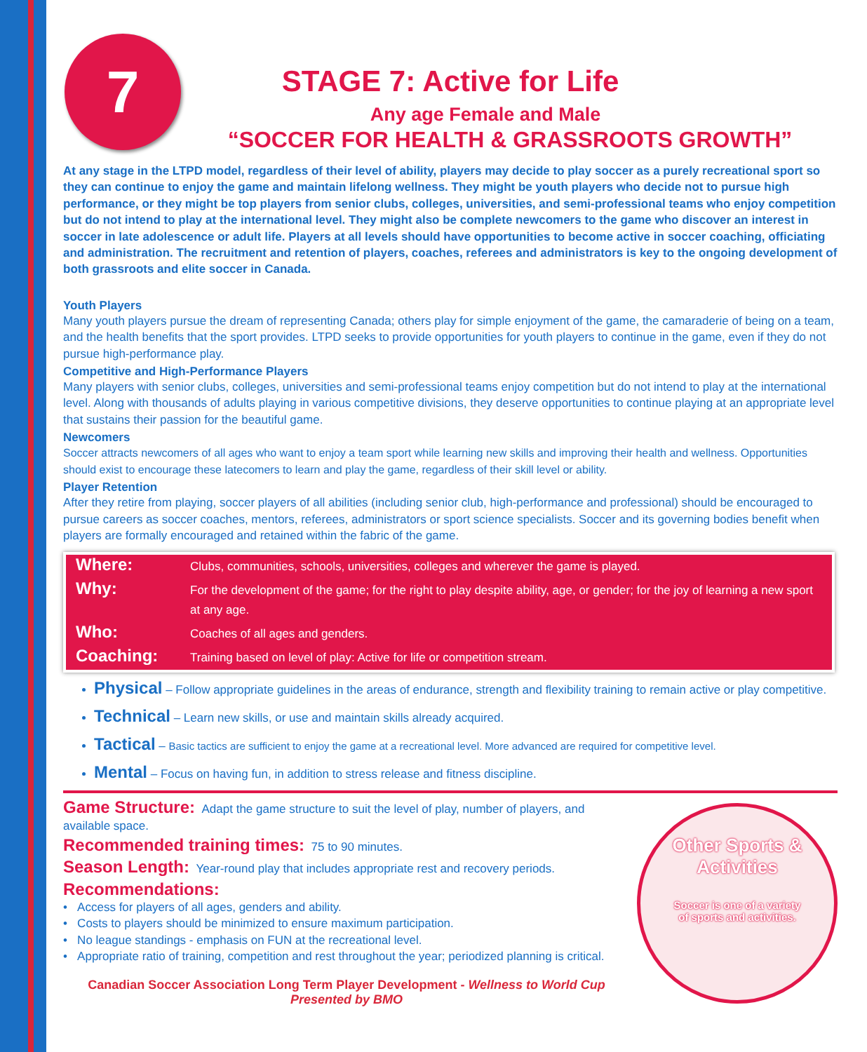7
STAGE 7: Active for Life
Any age Female and Male
“SOCCER FOR HEALTH & GRASSROOTS GROWTH”
At any stage in the LTPD model, regardless of their level of ability, players may decide to play soccer as a purely recreational sport so they can continue to enjoy the game and maintain lifelong wellness. They might be youth players who decide not to pursue high performance, or they might be top players from senior clubs, colleges, universities, and semi-professional teams who enjoy competition but do not intend to play at the international level. They might also be complete newcomers to the game who discover an interest in soccer in late adolescence or adult life. Players at all levels should have opportunities to become active in soccer coaching, officiating and administration. The recruitment and retention of players, coaches, referees and administrators is key to the ongoing development of both grassroots and elite soccer in Canada.
Youth Players
Many youth players pursue the dream of representing Canada; others play for simple enjoyment of the game, the camaraderie of being on a team, and the health benefits that the sport provides. LTPD seeks to provide opportunities for youth players to continue in the game, even if they do not pursue high-performance play.
Competitive and High-Performance Players
Many players with senior clubs, colleges, universities and semi-professional teams enjoy competition but do not intend to play at the international level. Along with thousands of adults playing in various competitive divisions, they deserve opportunities to continue playing at an appropriate level that sustains their passion for the beautiful game.
Newcomers
Soccer attracts newcomers of all ages who want to enjoy a team sport while learning new skills and improving their health and wellness. Opportunities should exist to encourage these latecomers to learn and play the game, regardless of their skill level or ability.
Player Retention
After they retire from playing, soccer players of all abilities (including senior club, high-performance and professional) should be encouraged to pursue careers as soccer coaches, mentors, referees, administrators or sport science specialists. Soccer and its governing bodies benefit when players are formally encouraged and retained within the fabric of the game.
| Where: | Clubs, communities, schools, universities, colleges and wherever the game is played. |
| Why: | For the development of the game; for the right to play despite ability, age, or gender; for the joy of learning a new sport at any age. |
| Who: | Coaches of all ages and genders. |
| Coaching: | Training based on level of play: Active for life or competition stream. |
Physical – Follow appropriate guidelines in the areas of endurance, strength and flexibility training to remain active or play competitive.
Technical – Learn new skills, or use and maintain skills already acquired.
Tactical – Basic tactics are sufficient to enjoy the game at a recreational level. More advanced are required for competitive level.
Mental – Focus on having fun, in addition to stress release and fitness discipline.
Other Sports &
Activities
Soccer is one of a variety
of sports and activities.
Game Structure: Adapt the game structure to suit the level of play, number of players, and available space.
Recommended training times: 75 to 90 minutes.
Season Length: Year-round play that includes appropriate rest and recovery periods.
Recommendations:
• Access for players of all ages, genders and ability.
• Costs to players should be minimized to ensure maximum participation.
• No league standings - emphasis on FUN at the recreational level.
• Appropriate ratio of training, competition and rest throughout the year; periodized planning is critical.
Canadian Soccer Association Long Term Player Development - Wellness to World Cup Presented by BMO